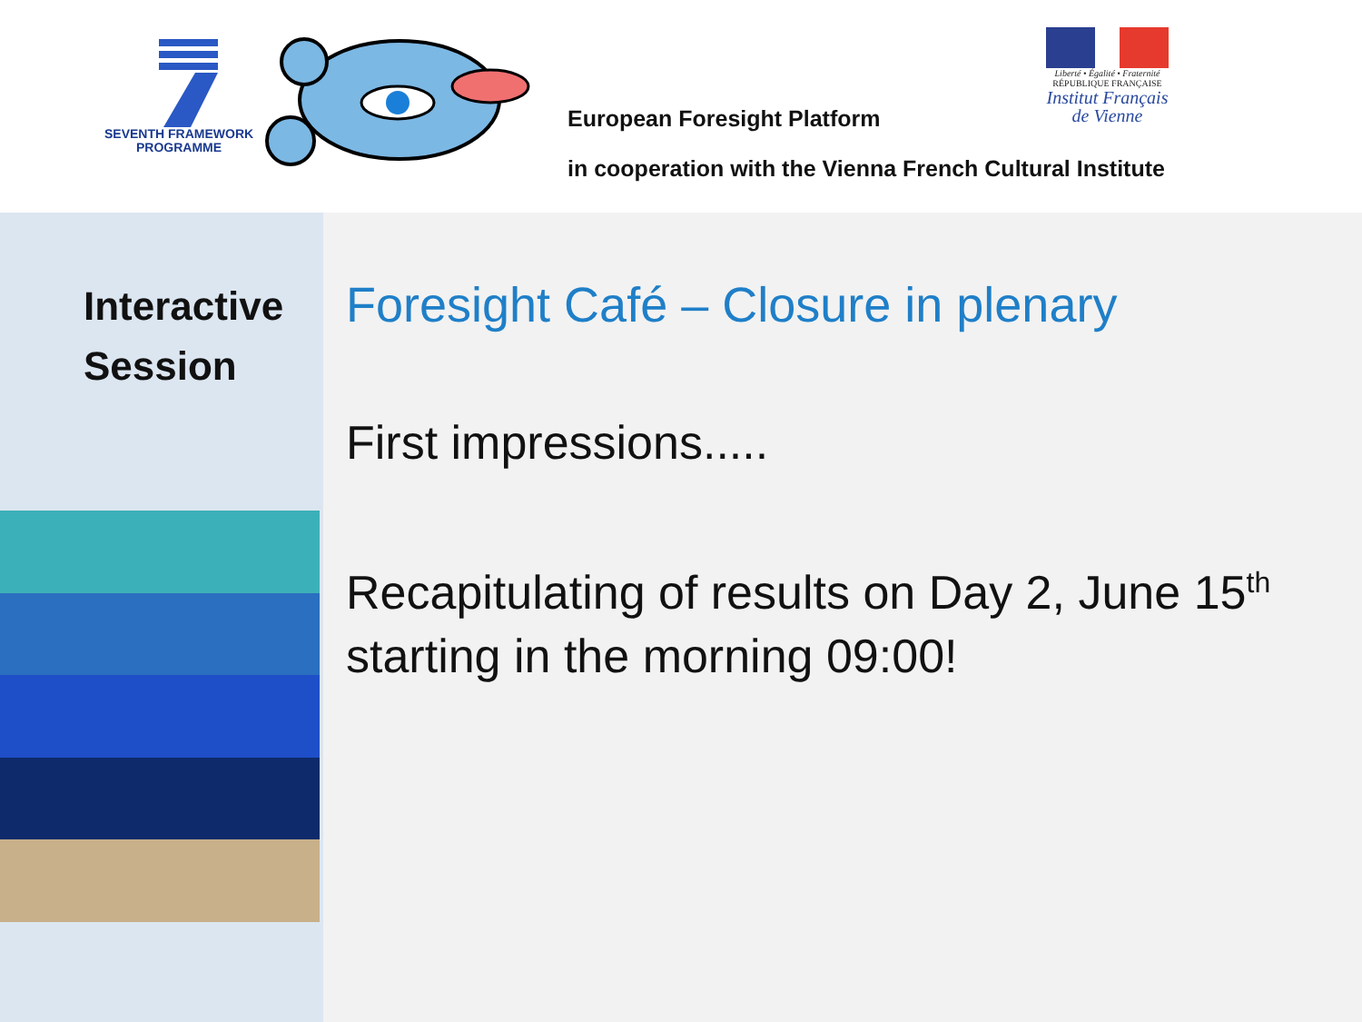SEVENTH FRAMEWORK
PROGRAMME
European Foresight Platform
in cooperation with the Vienna French Cultural Institute
Liberté • Égalité • Fraternité
RÉPUBLIQUE FRANÇAISE
Institut Français
de Vienne
Interactive
Session
Foresight Café – Closure in plenary
First impressions.....
Recapitulating of results on Day 2, June 15<sup>th</sup>
starting in the morning 09:00!